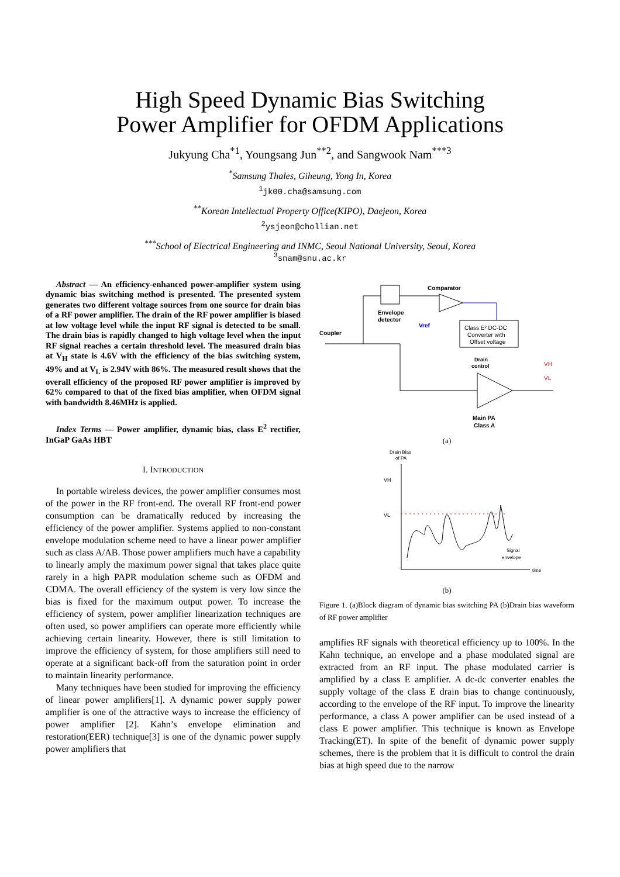High Speed Dynamic Bias Switching
Power Amplifier for OFDM Applications
Jukyung Cha<sup>*1</sup>, Youngsang Jun<sup>**2</sup>, and Sangwook Nam<sup>***3</sup>
<sup>*</sup> Samsung Thales, Giheung, Yong In, Korea
<sup>1</sup> jk00.cha@samsung.com
<sup>**</sup> Korean Intellectual Property Office(KIPO), Daejeon, Korea
<sup>2</sup> ysjeon@chollian.net
<sup>***</sup> School of Electrical Engineering and INMC, Seoul National University, Seoul, Korea
<sup>3</sup> snam@snu.ac.kr
Abstract — An efficiency-enhanced power-amplifier system using dynamic bias switching method is presented. The presented system generates two different voltage sources from one source for drain bias of a RF power amplifier. The drain of the RF power amplifier is biased at low voltage level while the input RF signal is detected to be small. The drain bias is rapidly changed to high voltage level when the input RF signal reaches a certain threshold level. The measured drain bias at V<sub>H</sub> state is 4.6V with the efficiency of the bias switching system, 49% and at V<sub>L</sub> is 2.94V with 86%. The measured result shows that the overall efficiency of the proposed RF power amplifier is improved by 62% compared to that of the fixed bias amplifier, when OFDM signal with bandwidth 8.46MHz is applied.
Index Terms — Power amplifier, dynamic bias, class E<sup>2</sup> rectifier, InGaP GaAs HBT
I. INTRODUCTION
In portable wireless devices, the power amplifier consumes most of the power in the RF front-end. The overall RF front-end power consumption can be dramatically reduced by increasing the efficiency of the power amplifier. Systems applied to non-constant envelope modulation scheme need to have a linear power amplifier such as class A/AB. Those power amplifiers much have a capability to linearly amply the maximum power signal that takes place quite rarely in a high PAPR modulation scheme such as OFDM and CDMA. The overall efficiency of the system is very low since the bias is fixed for the maximum output power. To increase the efficiency of system, power amplifier linearization techniques are often used, so power amplifiers can operate more efficiently while achieving certain linearity. However, there is still limitation to improve the efficiency of system, for those amplifiers still need to operate at a significant back-off from the saturation point in order to maintain linearity performance.
Many techniques have been studied for improving the efficiency of linear power amplifiers[1]. A dynamic power supply power amplifier is one of the attractive ways to increase the efficiency of power amplifier [2]. Kahn’s envelope elimination and restoration(EER) technique[3] is one of the dynamic power supply power amplifiers that
Envelope
detector
Comparator
Vref
Coupler
Class E² DC-DC
Converter with
Offset voltage
Drain
control
VH
VL
Main PA
Class A
(a)
Drain Bias
of PA
VH
VL
Signal
envelope
time
(b)
Figure 1. (a)Block diagram of dynamic bias switching PA (b)Drain bias waveform of RF power amplifier
amplifies RF signals with theoretical efficiency up to 100%. In the Kahn technique, an envelope and a phase modulated signal are extracted from an RF input. The phase modulated carrier is amplified by a class E amplifier. A dc-dc converter enables the supply voltage of the class E drain bias to change continuously, according to the envelope of the RF input. To improve the linearity performance, a class A power amplifier can be used instead of a class E power amplifier. This technique is known as Envelope Tracking(ET). In spite of the benefit of dynamic power supply schemes, there is the problem that it is difficult to control the drain bias at high speed due to the narrow